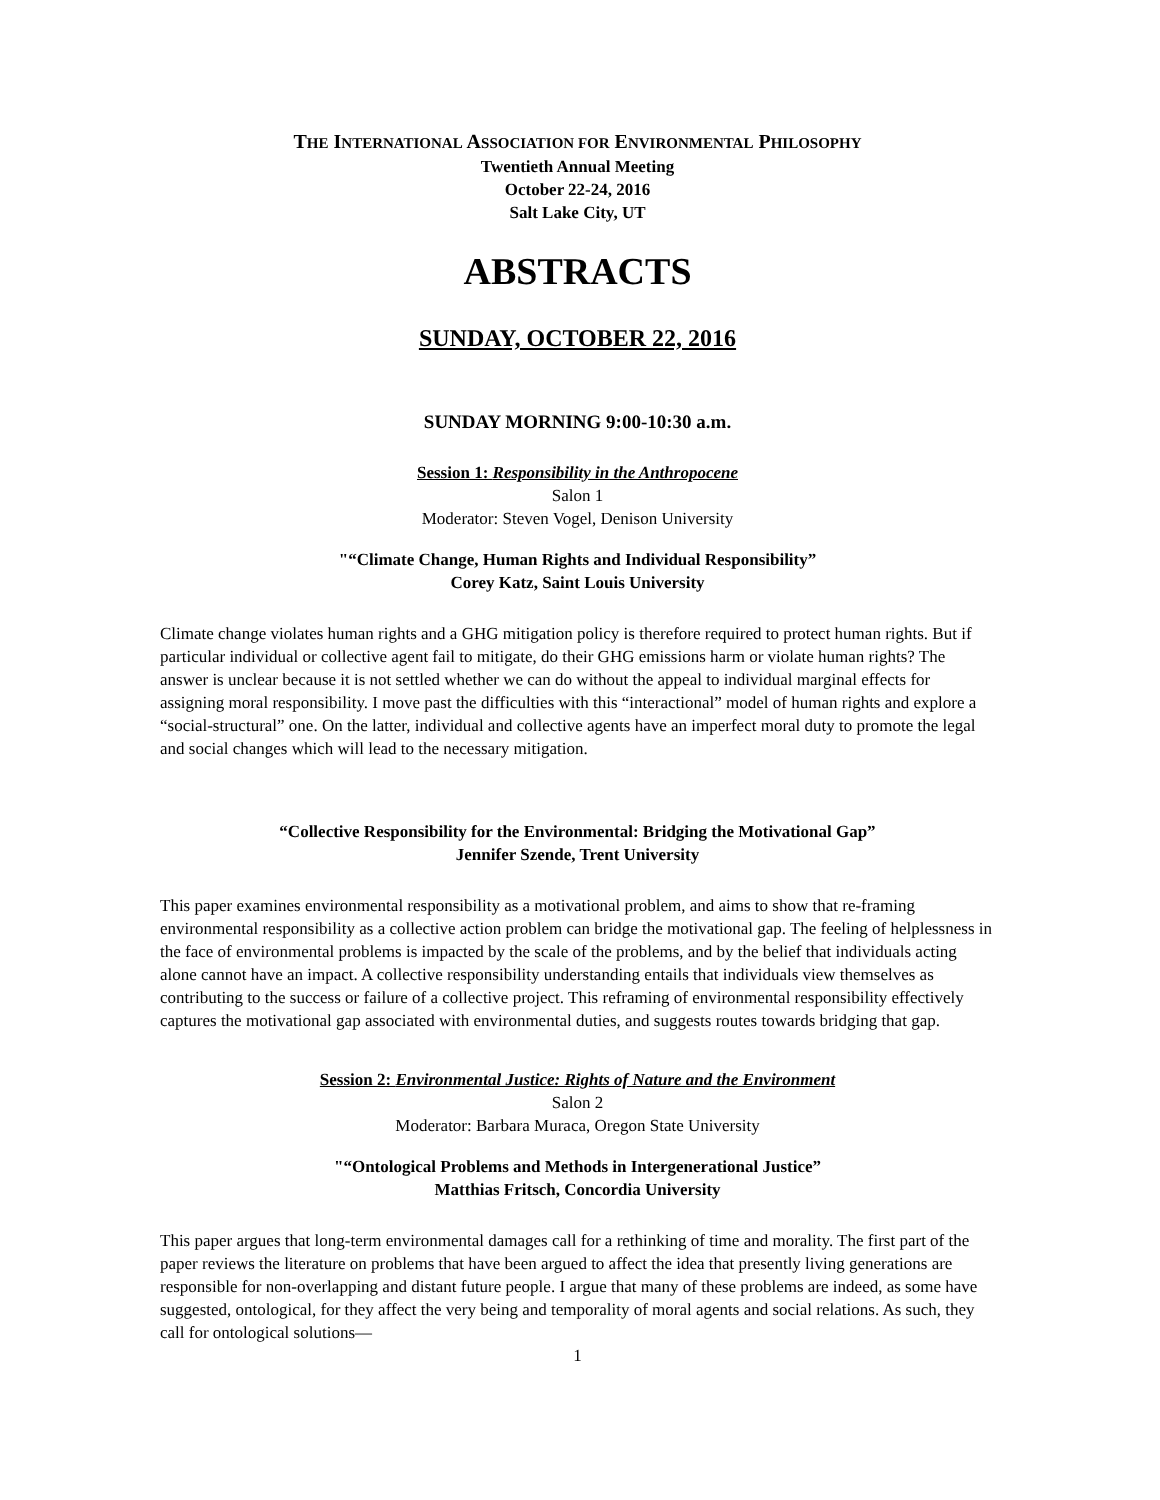THE INTERNATIONAL ASSOCIATION FOR ENVIRONMENTAL PHILOSOPHY
Twentieth Annual Meeting
October 22-24, 2016
Salt Lake City, UT
ABSTRACTS
SUNDAY, OCTOBER 22, 2016
SUNDAY MORNING 9:00-10:30 a.m.
Session 1: Responsibility in the Anthropocene
Salon 1
Moderator: Steven Vogel, Denison University
"“Climate Change, Human Rights and Individual Responsibility”
Corey Katz, Saint Louis University
Climate change violates human rights and a GHG mitigation policy is therefore required to protect human rights. But if particular individual or collective agent fail to mitigate, do their GHG emissions harm or violate human rights? The answer is unclear because it is not settled whether we can do without the appeal to individual marginal effects for assigning moral responsibility. I move past the difficulties with this “interactional” model of human rights and explore a “social-structural” one. On the latter, individual and collective agents have an imperfect moral duty to promote the legal and social changes which will lead to the necessary mitigation.
“Collective Responsibility for the Environmental: Bridging the Motivational Gap”
Jennifer Szende, Trent University
This paper examines environmental responsibility as a motivational problem, and aims to show that re-framing environmental responsibility as a collective action problem can bridge the motivational gap. The feeling of helplessness in the face of environmental problems is impacted by the scale of the problems, and by the belief that individuals acting alone cannot have an impact. A collective responsibility understanding entails that individuals view themselves as contributing to the success or failure of a collective project. This reframing of environmental responsibility effectively captures the motivational gap associated with environmental duties, and suggests routes towards bridging that gap.
Session 2: Environmental Justice: Rights of Nature and the Environment
Salon 2
Moderator: Barbara Muraca, Oregon State University
"“Ontological Problems and Methods in Intergenerational Justice”
Matthias Fritsch, Concordia University
This paper argues that long-term environmental damages call for a rethinking of time and morality. The first part of the paper reviews the literature on problems that have been argued to affect the idea that presently living generations are responsible for non-overlapping and distant future people. I argue that many of these problems are indeed, as some have suggested, ontological, for they affect the very being and temporality of moral agents and social relations. As such, they call for ontological solutions—
1